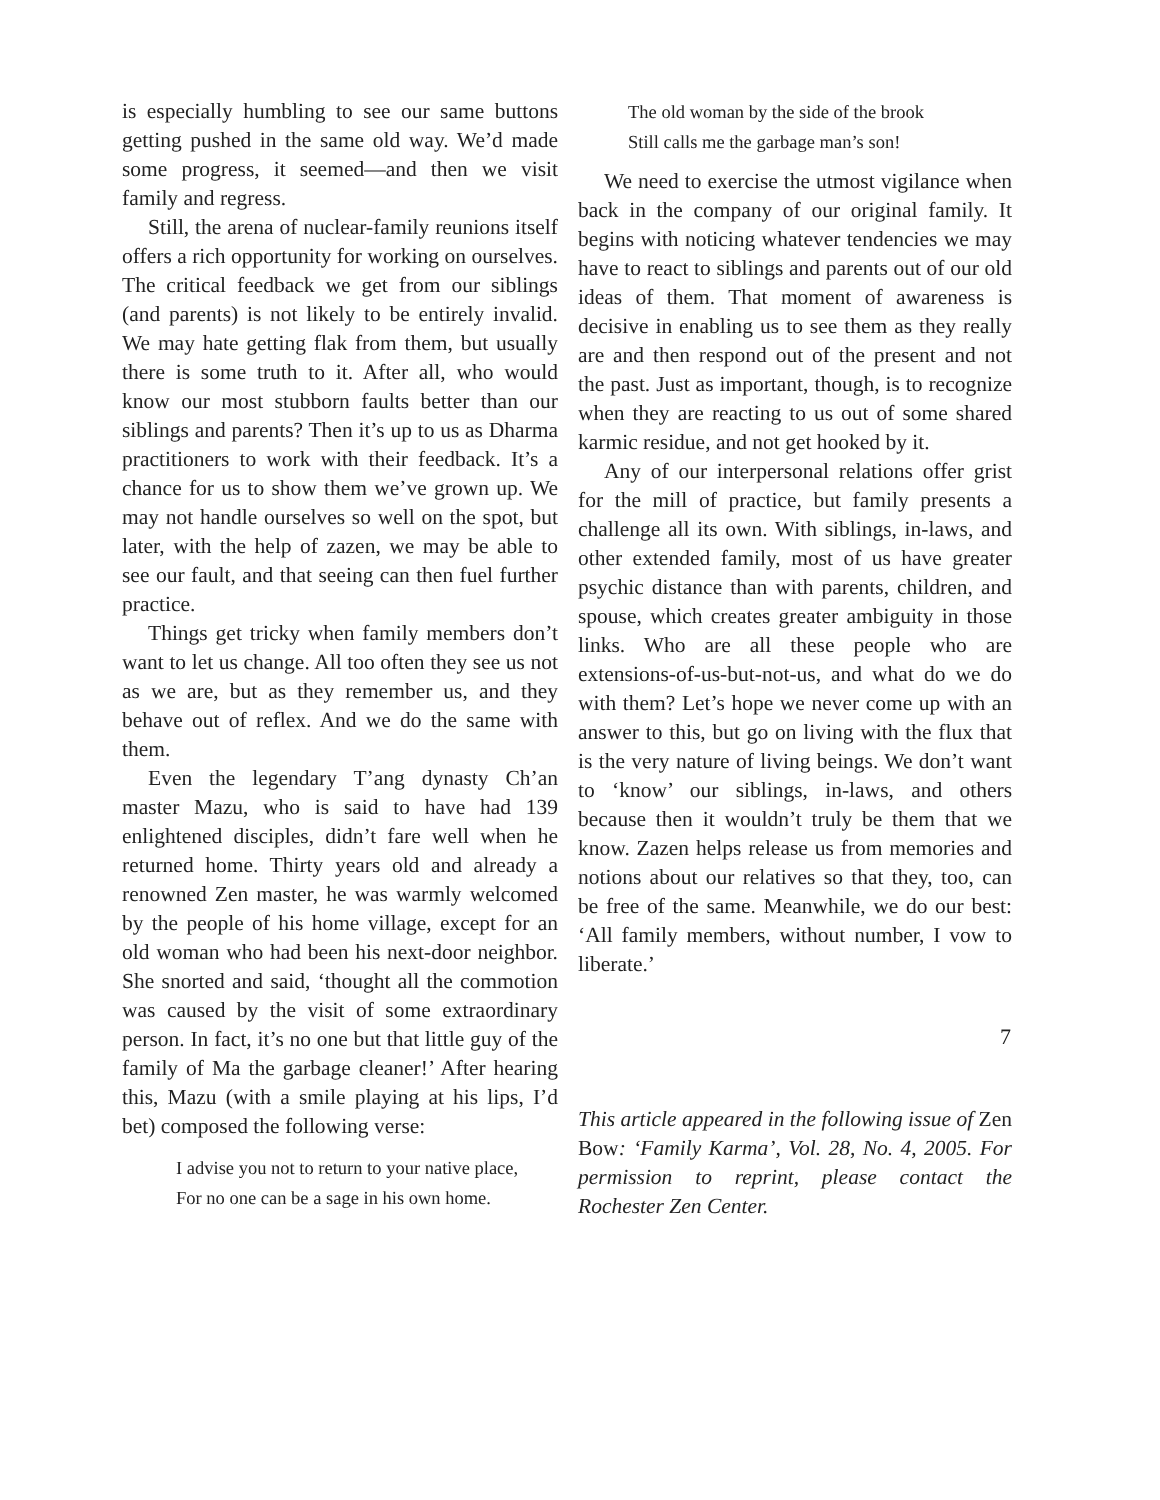is especially humbling to see our same buttons getting pushed in the same old way. We’d made some progress, it seemed—and then we visit family and regress.
Still, the arena of nuclear-family reunions itself offers a rich opportunity for working on ourselves. The critical feedback we get from our siblings (and parents) is not likely to be entirely invalid. We may hate getting flak from them, but usually there is some truth to it. After all, who would know our most stubborn faults better than our siblings and parents? Then it’s up to us as Dharma practitioners to work with their feedback. It’s a chance for us to show them we’ve grown up. We may not handle ourselves so well on the spot, but later, with the help of zazen, we may be able to see our fault, and that seeing can then fuel further practice.
Things get tricky when family members don’t want to let us change. All too often they see us not as we are, but as they remember us, and they behave out of reflex. And we do the same with them.
Even the legendary T’ang dynasty Ch’an master Mazu, who is said to have had 139 enlightened disciples, didn’t fare well when he returned home. Thirty years old and already a renowned Zen master, he was warmly welcomed by the people of his home village, except for an old woman who had been his next-door neighbor. She snorted and said, ‘thought all the commotion was caused by the visit of some extraordinary person. In fact, it’s no one but that little guy of the family of Ma the garbage cleaner!’ After hearing this, Mazu (with a smile playing at his lips, I’d bet) composed the following verse:
I advise you not to return to your native place,
For no one can be a sage in his own home.
The old woman by the side of the brook
Still calls me the garbage man’s son!
We need to exercise the utmost vigilance when back in the company of our original family. It begins with noticing whatever tendencies we may have to react to siblings and parents out of our old ideas of them. That moment of awareness is decisive in enabling us to see them as they really are and then respond out of the present and not the past. Just as important, though, is to recognize when they are reacting to us out of some shared karmic residue, and not get hooked by it.
Any of our interpersonal relations offer grist for the mill of practice, but family presents a challenge all its own. With siblings, in-laws, and other extended family, most of us have greater psychic distance than with parents, children, and spouse, which creates greater ambiguity in those links. Who are all these people who are extensions-of-us-but-not-us, and what do we do with them? Let’s hope we never come up with an answer to this, but go on living with the flux that is the very nature of living beings. We don’t want to ‘know’ our siblings, in-laws, and others because then it wouldn’t truly be them that we know. Zazen helps release us from memories and notions about our relatives so that they, too, can be free of the same. Meanwhile, we do our best: ‘All family members, without number, I vow to liberate.’
This article appeared in the following issue of Zen Bow: ‘Family Karma’, Vol. 28, No. 4, 2005. For permission to reprint, please contact the Rochester Zen Center.
7